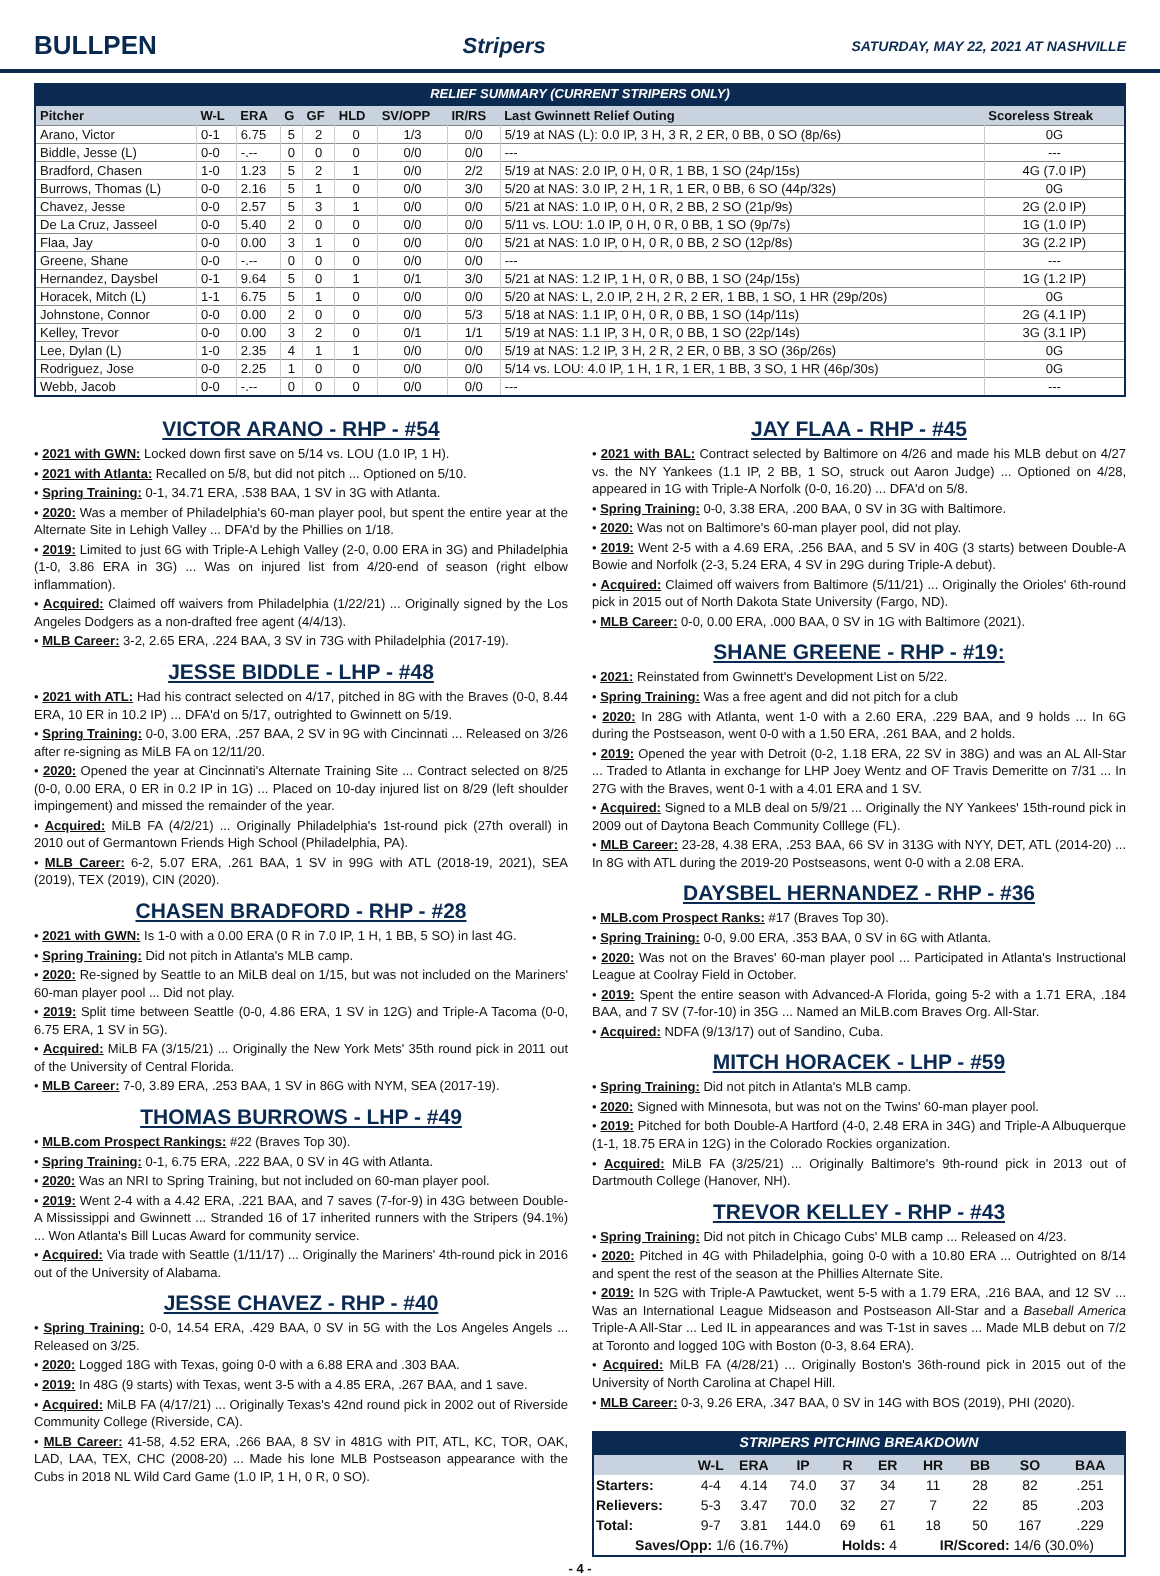BULLPEN
Stripers SATURDAY, MAY 22, 2021 AT NASHVILLE
RELIEF SUMMARY (CURRENT STRIPERS ONLY)
| Pitcher | W-L | ERA | G | GF | HLD | SV/OPP | IR/RS | Last Gwinnett Relief Outing | Scoreless Streak |
| --- | --- | --- | --- | --- | --- | --- | --- | --- | --- |
| Arano, Victor | 0-1 | 6.75 | 5 | 2 | 0 | 1/3 | 0/0 | 5/19 at NAS (L): 0.0 IP, 3 H, 3 R, 2 ER, 0 BB, 0 SO (8p/6s) | 0G |
| Biddle, Jesse (L) | 0-0 | -.-- | 0 | 0 | 0 | 0/0 | 0/0 | --- | --- |
| Bradford, Chasen | 1-0 | 1.23 | 5 | 2 | 1 | 0/0 | 2/2 | 5/19 at NAS: 2.0 IP, 0 H, 0 R, 1 BB, 1 SO (24p/15s) | 4G (7.0 IP) |
| Burrows, Thomas (L) | 0-0 | 2.16 | 5 | 1 | 0 | 0/0 | 3/0 | 5/20 at NAS: 3.0 IP, 2 H, 1 R, 1 ER, 0 BB, 6 SO (44p/32s) | 0G |
| Chavez, Jesse | 0-0 | 2.57 | 5 | 3 | 1 | 0/0 | 0/0 | 5/21 at NAS: 1.0 IP, 0 H, 0 R, 2 BB, 2 SO (21p/9s) | 2G (2.0 IP) |
| De La Cruz, Jasseel | 0-0 | 5.40 | 2 | 0 | 0 | 0/0 | 0/0 | 5/11 vs. LOU: 1.0 IP, 0 H, 0 R, 0 BB, 1 SO (9p/7s) | 1G (1.0 IP) |
| Flaa, Jay | 0-0 | 0.00 | 3 | 1 | 0 | 0/0 | 0/0 | 5/21 at NAS: 1.0 IP, 0 H, 0 R, 0 BB, 2 SO (12p/8s) | 3G (2.2 IP) |
| Greene, Shane | 0-0 | -.-- | 0 | 0 | 0 | 0/0 | 0/0 | --- | --- |
| Hernandez, Daysbel | 0-1 | 9.64 | 5 | 0 | 1 | 0/1 | 3/0 | 5/21 at NAS: 1.2 IP, 1 H, 0 R, 0 BB, 1 SO (24p/15s) | 1G (1.2 IP) |
| Horacek, Mitch (L) | 1-1 | 6.75 | 5 | 1 | 0 | 0/0 | 0/0 | 5/20 at NAS: L, 2.0 IP, 2 H, 2 R, 2 ER, 1 BB, 1 SO, 1 HR (29p/20s) | 0G |
| Johnstone, Connor | 0-0 | 0.00 | 2 | 0 | 0 | 0/0 | 5/3 | 5/18 at NAS: 1.1 IP, 0 H, 0 R, 0 BB, 1 SO (14p/11s) | 2G (4.1 IP) |
| Kelley, Trevor | 0-0 | 0.00 | 3 | 2 | 0 | 0/1 | 1/1 | 5/19 at NAS: 1.1 IP, 3 H, 0 R, 0 BB, 1 SO (22p/14s) | 3G (3.1 IP) |
| Lee, Dylan (L) | 1-0 | 2.35 | 4 | 1 | 1 | 0/0 | 0/0 | 5/19 at NAS: 1.2 IP, 3 H, 2 R, 2 ER, 0 BB, 3 SO (36p/26s) | 0G |
| Rodriguez, Jose | 0-0 | 2.25 | 1 | 0 | 0 | 0/0 | 0/0 | 5/14 vs. LOU: 4.0 IP, 1 H, 1 R, 1 ER, 1 BB, 3 SO, 1 HR (46p/30s) | 0G |
| Webb, Jacob | 0-0 | -.-- | 0 | 0 | 0 | 0/0 | 0/0 | --- | --- |
VICTOR ARANO - RHP - #54
• 2021 with GWN: Locked down first save on 5/14 vs. LOU (1.0 IP, 1 H).
• 2021 with Atlanta: Recalled on 5/8, but did not pitch ... Optioned on 5/10.
• Spring Training: 0-1, 34.71 ERA, .538 BAA, 1 SV in 3G with Atlanta.
• 2020: Was a member of Philadelphia's 60-man player pool, but spent the entire year at the Alternate Site in Lehigh Valley ... DFA'd by the Phillies on 1/18.
• 2019: Limited to just 6G with Triple-A Lehigh Valley (2-0, 0.00 ERA in 3G) and Philadelphia (1-0, 3.86 ERA in 3G) ... Was on injured list from 4/20-end of season (right elbow inflammation).
• Acquired: Claimed off waivers from Philadelphia (1/22/21) ... Originally signed by the Los Angeles Dodgers as a non-drafted free agent (4/4/13).
• MLB Career: 3-2, 2.65 ERA, .224 BAA, 3 SV in 73G with Philadelphia (2017-19).
JESSE BIDDLE - LHP - #48
• 2021 with ATL: Had his contract selected on 4/17, pitched in 8G with the Braves (0-0, 8.44 ERA, 10 ER in 10.2 IP) ... DFA'd on 5/17, outrighted to Gwinnett on 5/19.
• Spring Training: 0-0, 3.00 ERA, .257 BAA, 2 SV in 9G with Cincinnati ... Released on 3/26 after re-signing as MiLB FA on 12/11/20.
• 2020: Opened the year at Cincinnati's Alternate Training Site ... Contract selected on 8/25 (0-0, 0.00 ERA, 0 ER in 0.2 IP in 1G) ... Placed on 10-day injured list on 8/29 (left shoulder impingement) and missed the remainder of the year.
• Acquired: MiLB FA (4/2/21) ... Originally Philadelphia's 1st-round pick (27th overall) in 2010 out of Germantown Friends High School (Philadelphia, PA).
• MLB Career: 6-2, 5.07 ERA, .261 BAA, 1 SV in 99G with ATL (2018-19, 2021), SEA (2019), TEX (2019), CIN (2020).
CHASEN BRADFORD - RHP - #28
• 2021 with GWN: Is 1-0 with a 0.00 ERA (0 R in 7.0 IP, 1 H, 1 BB, 5 SO) in last 4G.
• Spring Training: Did not pitch in Atlanta's MLB camp.
• 2020: Re-signed by Seattle to an MiLB deal on 1/15, but was not included on the Mariners' 60-man player pool ... Did not play.
• 2019: Split time between Seattle (0-0, 4.86 ERA, 1 SV in 12G) and Triple-A Tacoma (0-0, 6.75 ERA, 1 SV in 5G).
• Acquired: MiLB FA (3/15/21) ... Originally the New York Mets' 35th round pick in 2011 out of the University of Central Florida.
• MLB Career: 7-0, 3.89 ERA, .253 BAA, 1 SV in 86G with NYM, SEA (2017-19).
THOMAS BURROWS - LHP - #49
• MLB.com Prospect Rankings: #22 (Braves Top 30).
• Spring Training: 0-1, 6.75 ERA, .222 BAA, 0 SV in 4G with Atlanta.
• 2020: Was an NRI to Spring Training, but not included on 60-man player pool.
• 2019: Went 2-4 with a 4.42 ERA, .221 BAA, and 7 saves (7-for-9) in 43G between Double-A Mississippi and Gwinnett ... Stranded 16 of 17 inherited runners with the Stripers (94.1%) ... Won Atlanta's Bill Lucas Award for community service.
• Acquired: Via trade with Seattle (1/11/17) ... Originally the Mariners' 4th-round pick in 2016 out of the University of Alabama.
JESSE CHAVEZ - RHP - #40
• Spring Training: 0-0, 14.54 ERA, .429 BAA, 0 SV in 5G with the Los Angeles Angels ... Released on 3/25.
• 2020: Logged 18G with Texas, going 0-0 with a 6.88 ERA and .303 BAA.
• 2019: In 48G (9 starts) with Texas, went 3-5 with a 4.85 ERA, .267 BAA, and 1 save.
• Acquired: MiLB FA (4/17/21) ... Originally Texas's 42nd round pick in 2002 out of Riverside Community College (Riverside, CA).
• MLB Career: 41-58, 4.52 ERA, .266 BAA, 8 SV in 481G with PIT, ATL, KC, TOR, OAK, LAD, LAA, TEX, CHC (2008-20) ... Made his lone MLB Postseason appearance with the Cubs in 2018 NL Wild Card Game (1.0 IP, 1 H, 0 R, 0 SO).
JAY FLAA - RHP - #45
• 2021 with BAL: Contract selected by Baltimore on 4/26 and made his MLB debut on 4/27 vs. the NY Yankees (1.1 IP, 2 BB, 1 SO, struck out Aaron Judge) ... Optioned on 4/28, appeared in 1G with Triple-A Norfolk (0-0, 16.20) ... DFA'd on 5/8.
• Spring Training: 0-0, 3.38 ERA, .200 BAA, 0 SV in 3G with Baltimore.
• 2020: Was not on Baltimore's 60-man player pool, did not play.
• 2019: Went 2-5 with a 4.69 ERA, .256 BAA, and 5 SV in 40G (3 starts) between Double-A Bowie and Norfolk (2-3, 5.24 ERA, 4 SV in 29G during Triple-A debut).
• Acquired: Claimed off waivers from Baltimore (5/11/21) ... Originally the Orioles' 6th-round pick in 2015 out of North Dakota State University (Fargo, ND).
• MLB Career: 0-0, 0.00 ERA, .000 BAA, 0 SV in 1G with Baltimore (2021).
SHANE GREENE - RHP - #19:
• 2021: Reinstated from Gwinnett's Development List on 5/22.
• Spring Training: Was a free agent and did not pitch for a club
• 2020: In 28G with Atlanta, went 1-0 with a 2.60 ERA, .229 BAA, and 9 holds ... In 6G during the Postseason, went 0-0 with a 1.50 ERA, .261 BAA, and 2 holds.
• 2019: Opened the year with Detroit (0-2, 1.18 ERA, 22 SV in 38G) and was an AL All-Star ... Traded to Atlanta in exchange for LHP Joey Wentz and OF Travis Demeritte on 7/31 ... In 27G with the Braves, went 0-1 with a 4.01 ERA and 1 SV.
• Acquired: Signed to a MLB deal on 5/9/21 ... Originally the NY Yankees' 15th-round pick in 2009 out of Daytona Beach Community Colllege (FL).
• MLB Career: 23-28, 4.38 ERA, .253 BAA, 66 SV in 313G with NYY, DET, ATL (2014-20) ... In 8G with ATL during the 2019-20 Postseasons, went 0-0 with a 2.08 ERA.
DAYSBEL HERNANDEZ - RHP - #36
• MLB.com Prospect Ranks: #17 (Braves Top 30).
• Spring Training: 0-0, 9.00 ERA, .353 BAA, 0 SV in 6G with Atlanta.
• 2020: Was not on the Braves' 60-man player pool ... Participated in Atlanta's Instructional League at Coolray Field in October.
• 2019: Spent the entire season with Advanced-A Florida, going 5-2 with a 1.71 ERA, .184 BAA, and 7 SV (7-for-10) in 35G ... Named an MiLB.com Braves Org. All-Star.
• Acquired: NDFA (9/13/17) out of Sandino, Cuba.
MITCH HORACEK - LHP - #59
• Spring Training: Did not pitch in Atlanta's MLB camp.
• 2020: Signed with Minnesota, but was not on the Twins' 60-man player pool.
• 2019: Pitched for both Double-A Hartford (4-0, 2.48 ERA in 34G) and Triple-A Albuquerque (1-1, 18.75 ERA in 12G) in the Colorado Rockies organization.
• Acquired: MiLB FA (3/25/21) ... Originally Baltimore's 9th-round pick in 2013 out of Dartmouth College (Hanover, NH).
TREVOR KELLEY - RHP - #43
• Spring Training: Did not pitch in Chicago Cubs' MLB camp ... Released on 4/23.
• 2020: Pitched in 4G with Philadelphia, going 0-0 with a 10.80 ERA ... Outrighted on 8/14 and spent the rest of the season at the Phillies Alternate Site.
• 2019: In 52G with Triple-A Pawtucket, went 5-5 with a 1.79 ERA, .216 BAA, and 12 SV ... Was an International League Midseason and Postseason All-Star and a Baseball America Triple-A All-Star ... Led IL in appearances and was T-1st in saves ... Made MLB debut on 7/2 at Toronto and logged 10G with Boston (0-3, 8.64 ERA).
• Acquired: MiLB FA (4/28/21) ... Originally Boston's 36th-round pick in 2015 out of the University of North Carolina at Chapel Hill.
• MLB Career: 0-3, 9.26 ERA, .347 BAA, 0 SV in 14G with BOS (2019), PHI (2020).
STRIPERS PITCHING BREAKDOWN
| | W-L | ERA | IP | R | ER | HR | BB | SO | BAA |
| --- | --- | --- | --- | --- | --- | --- | --- | --- | --- |
| Starters: | 4-4 | 4.14 | 74.0 | 37 | 34 | 11 | 28 | 82 | .251 |
| Relievers: | 5-3 | 3.47 | 70.0 | 32 | 27 | 7 | 22 | 85 | .203 |
| Total: | 9-7 | 3.81 | 144.0 | 69 | 61 | 18 | 50 | 167 | .229 |
| Saves/Opp: 1/6 (16.7%) | | | | Holds: 4 | | IR/Scored: 14/6 (30.0%) | | | |
- 4 -